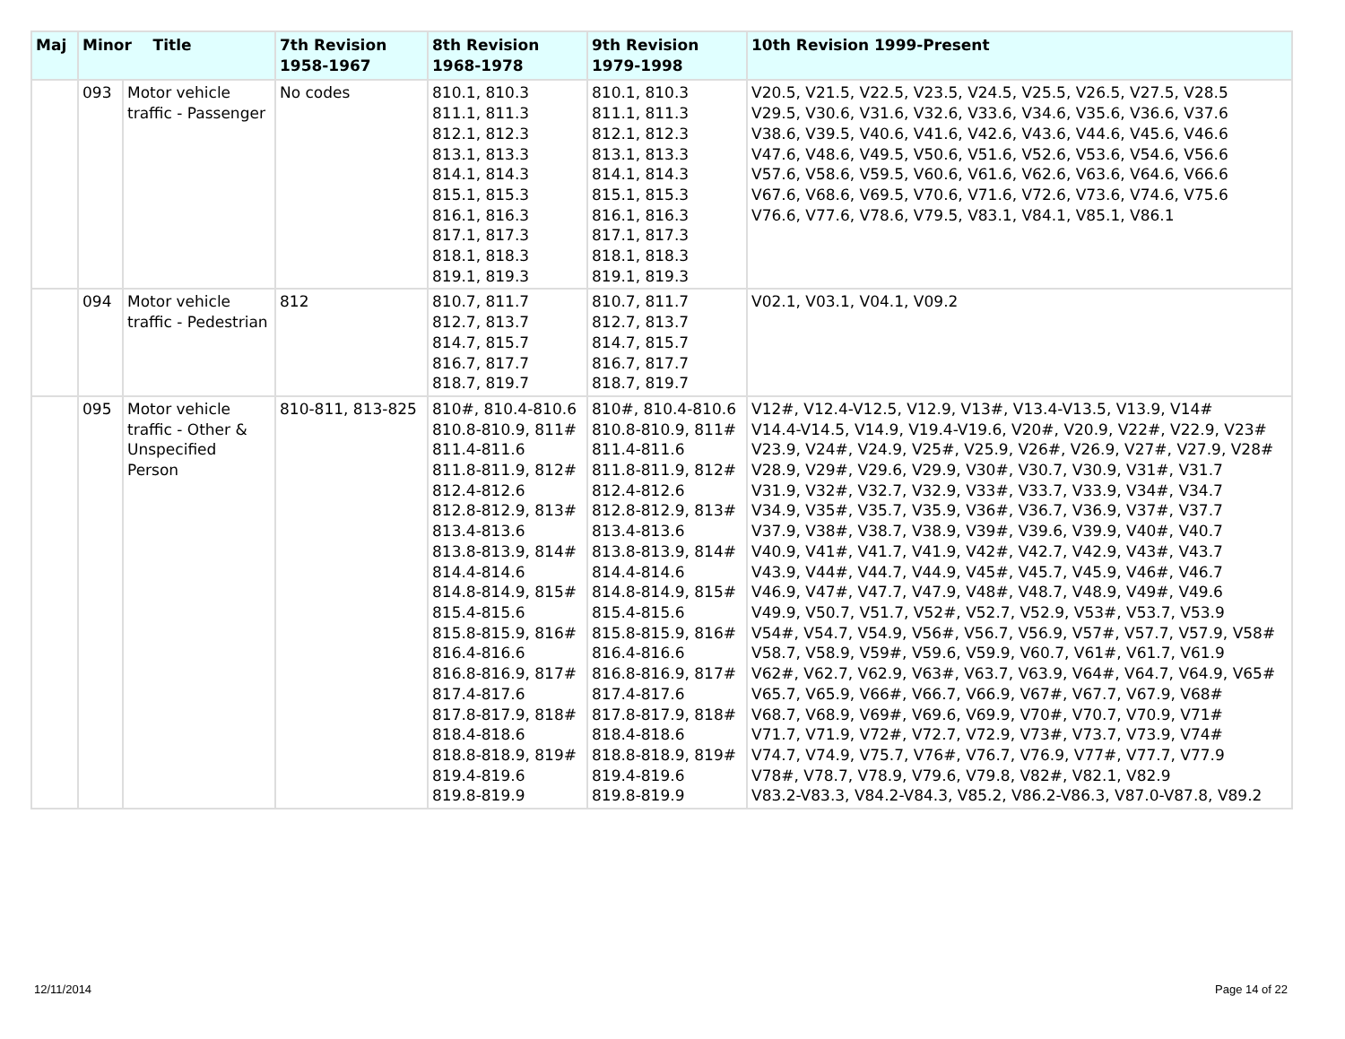| Maj | Minor Title | | 7th Revision 1958-1967 | 8th Revision 1968-1978 | 9th Revision 1979-1998 | 10th Revision 1999-Present |
| --- | --- | --- | --- | --- | --- | --- |
| | 093 | Motor vehicle traffic - Passenger | No codes | 810.1, 810.3 811.1, 811.3 812.1, 812.3 813.1, 813.3 814.1, 814.3 815.1, 815.3 816.1, 816.3 817.1, 817.3 818.1, 818.3 819.1, 819.3 | 810.1, 810.3 811.1, 811.3 812.1, 812.3 813.1, 813.3 814.1, 814.3 815.1, 815.3 816.1, 816.3 817.1, 817.3 818.1, 818.3 819.1, 819.3 | V20.5, V21.5, V22.5, V23.5, V24.5, V25.5, V26.5, V27.5, V28.5 V29.5, V30.6, V31.6, V32.6, V33.6, V34.6, V35.6, V36.6, V37.6 V38.6, V39.5, V40.6, V41.6, V42.6, V43.6, V44.6, V45.6, V46.6 V47.6, V48.6, V49.5, V50.6, V51.6, V52.6, V53.6, V54.6, V56.6 V57.6, V58.6, V59.5, V60.6, V61.6, V62.6, V63.6, V64.6, V66.6 V67.6, V68.6, V69.5, V70.6, V71.6, V72.6, V73.6, V74.6, V75.6 V76.6, V77.6, V78.6, V79.5, V83.1, V84.1, V85.1, V86.1 |
| | 094 | Motor vehicle traffic - Pedestrian | 812 | 810.7, 811.7 812.7, 813.7 814.7, 815.7 816.7, 817.7 818.7, 819.7 | 810.7, 811.7 812.7, 813.7 814.7, 815.7 816.7, 817.7 818.7, 819.7 | V02.1, V03.1, V04.1, V09.2 |
| | 095 | Motor vehicle traffic - Other & Unspecified Person | 810-811, 813-825 | 810#, 810.4-810.6 810.8-810.9, 811# 811.4-811.6 811.8-811.9, 812# 812.4-812.6 812.8-812.9, 813# 813.4-813.6 813.8-813.9, 814# 814.4-814.6 814.8-814.9, 815# 815.4-815.6 815.8-815.9, 816# 816.4-816.6 816.8-816.9, 817# 817.4-817.6 817.8-817.9, 818# 818.4-818.6 818.8-818.9, 819# 819.4-819.6 819.8-819.9 | 810#, 810.4-810.6 810.8-810.9, 811# 811.4-811.6 811.8-811.9, 812# 812.4-812.6 812.8-812.9, 813# 813.4-813.6 813.8-813.9, 814# 814.4-814.6 814.8-814.9, 815# 815.4-815.6 815.8-815.9, 816# 816.4-816.6 816.8-816.9, 817# 817.4-817.6 817.8-817.9, 818# 818.4-818.6 818.8-818.9, 819# 819.4-819.6 819.8-819.9 | V12#, V12.4-V12.5, V12.9, V13#, V13.4-V13.5, V13.9, V14# V14.4-V14.5, V14.9, V19.4-V19.6, V20#, V20.9, V22#, V22.9, V23# V23.9, V24#, V24.9, V25#, V25.9, V26#, V26.9, V27#, V27.9, V28# V28.9, V29#, V29.6, V29.9, V30#, V30.7, V30.9, V31#, V31.7 V31.9, V32#, V32.7, V32.9, V33#, V33.7, V33.9, V34#, V34.7 V34.9, V35#, V35.7, V35.9, V36#, V36.7, V36.9, V37#, V37.7 V37.9, V38#, V38.7, V38.9, V39#, V39.6, V39.9, V40#, V40.7 V40.9, V41#, V41.7, V41.9, V42#, V42.7, V42.9, V43#, V43.7 V43.9, V44#, V44.7, V44.9, V45#, V45.7, V45.9, V46#, V46.7 V46.9, V47#, V47.7, V47.9, V48#, V48.7, V48.9, V49#, V49.6 V49.9, V50.7, V51.7, V52#, V52.7, V52.9, V53#, V53.7, V53.9 V54#, V54.7, V54.9, V56#, V56.7, V56.9, V57#, V57.7, V57.9, V58# V58.7, V58.9, V59#, V59.6, V59.9, V60.7, V61#, V61.7, V61.9 V62#, V62.7, V62.9, V63#, V63.7, V63.9, V64#, V64.7, V64.9, V65# V65.7, V65.9, V66#, V66.7, V66.9, V67#, V67.7, V67.9, V68# V68.7, V68.9, V69#, V69.6, V69.9, V70#, V70.7, V70.9, V71# V71.7, V71.9, V72#, V72.7, V72.9, V73#, V73.7, V73.9, V74# V74.7, V74.9, V75.7, V76#, V76.7, V76.9, V77#, V77.7, V77.9 V78#, V78.7, V78.9, V79.6, V79.8, V82#, V82.1, V82.9 V83.2-V83.3, V84.2-V84.3, V85.2, V86.2-V86.3, V87.0-V87.8, V89.2 |
12/11/2014 Page 14 of 22